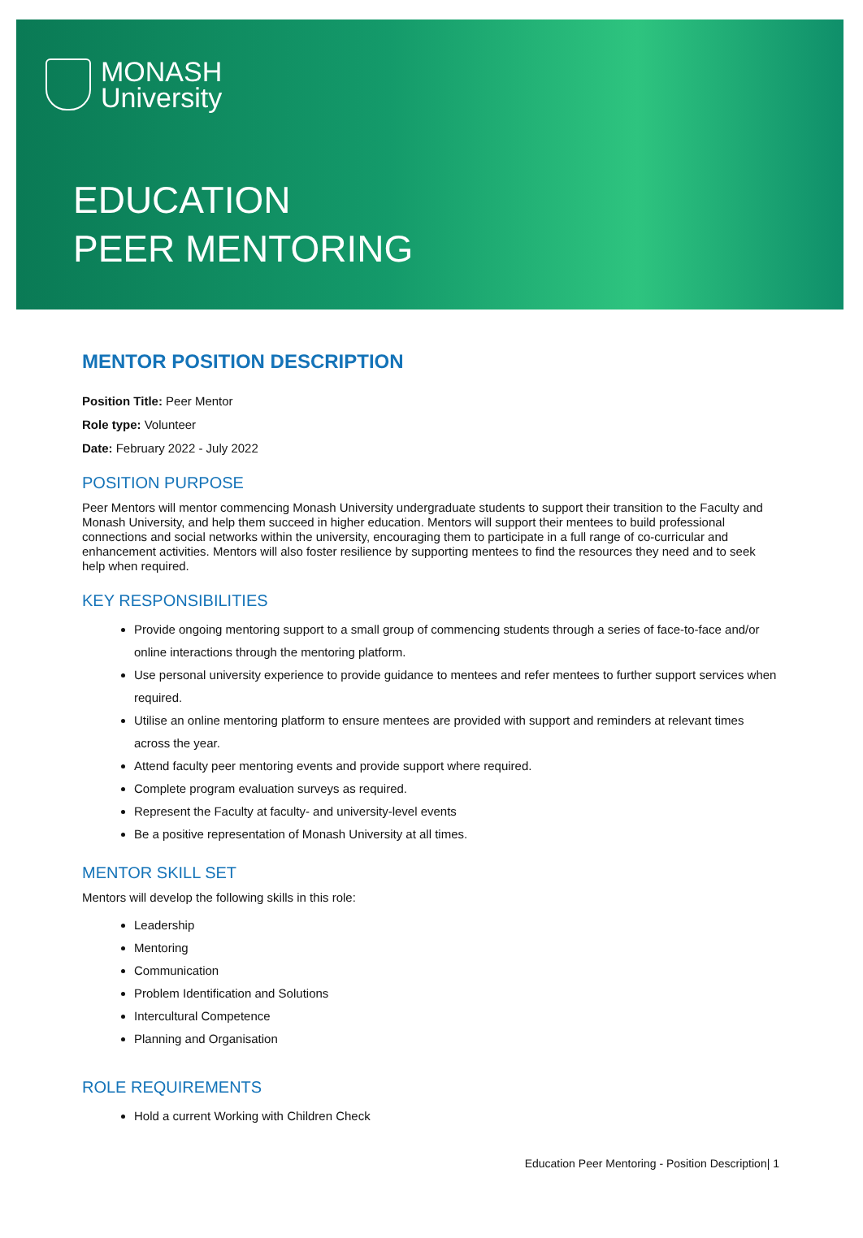MONASH
University
EDUCATION
PEER MENTORING
MENTOR POSITION DESCRIPTION
Position Title: Peer Mentor
Role type: Volunteer
Date: February 2022 - July 2022
POSITION PURPOSE
Peer Mentors will mentor commencing Monash University undergraduate students to support their transition to the Faculty and Monash University, and help them succeed in higher education. Mentors will support their mentees to build professional connections and social networks within the university, encouraging them to participate in a full range of co-curricular and enhancement activities. Mentors will also foster resilience by supporting mentees to find the resources they need and to seek help when required.
KEY RESPONSIBILITIES
Provide ongoing mentoring support to a small group of commencing students through a series of face-to-face and/or online interactions through the mentoring platform.
Use personal university experience to provide guidance to mentees and refer mentees to further support services when required.
Utilise an online mentoring platform to ensure mentees are provided with support and reminders at relevant times across the year.
Attend faculty peer mentoring events and provide support where required.
Complete program evaluation surveys as required.
Represent the Faculty at faculty- and university-level events
Be a positive representation of Monash University at all times.
MENTOR SKILL SET
Mentors will develop the following skills in this role:
Leadership
Mentoring
Communication
Problem Identification and Solutions
Intercultural Competence
Planning and Organisation
ROLE REQUIREMENTS
Hold a current Working with Children Check
Education Peer Mentoring - Position Description| 1